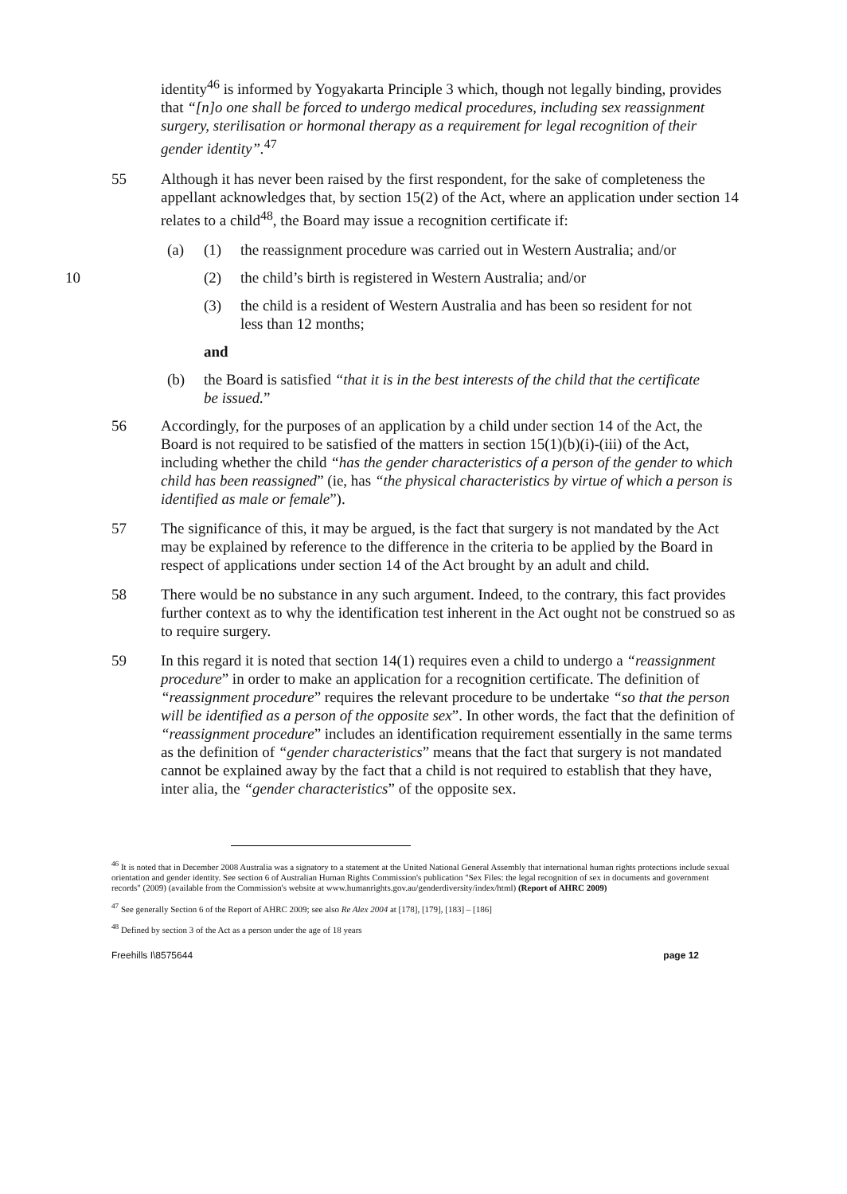identity<sup>46</sup> is informed by Yogyakarta Principle 3 which, though not legally binding, provides that “[n]o one shall be forced to undergo medical procedures, including sex reassignment surgery, sterilisation or hormonal therapy as a requirement for legal recognition of their gender identity”.<sup>47</sup>
55 Although it has never been raised by the first respondent, for the sake of completeness the appellant acknowledges that, by section 15(2) of the Act, where an application under section 14 relates to a child<sup>48</sup>, the Board may issue a recognition certificate if:
(a) (1) the reassignment procedure was carried out in Western Australia; and/or
10 (2) the child’s birth is registered in Western Australia; and/or
(3) the child is a resident of Western Australia and has been so resident for not less than 12 months;
and
(b) the Board is satisfied “that it is in the best interests of the child that the certificate be issued.”
56 Accordingly, for the purposes of an application by a child under section 14 of the Act, the Board is not required to be satisfied of the matters in section 15(1)(b)(i)-(iii) of the Act, including whether the child “has the gender characteristics of a person of the gender to which child has been reassigned” (ie, has “the physical characteristics by virtue of which a person is identified as male or female”).
57 The significance of this, it may be argued, is the fact that surgery is not mandated by the Act may be explained by reference to the difference in the criteria to be applied by the Board in respect of applications under section 14 of the Act brought by an adult and child.
58 There would be no substance in any such argument. Indeed, to the contrary, this fact provides further context as to why the identification test inherent in the Act ought not be construed so as to require surgery.
59 In this regard it is noted that section 14(1) requires even a child to undergo a “reassignment procedure” in order to make an application for a recognition certificate. The definition of “reassignment procedure” requires the relevant procedure to be undertake “so that the person will be identified as a person of the opposite sex”. In other words, the fact that the definition of “reassignment procedure” includes an identification requirement essentially in the same terms as the definition of “gender characteristics” means that the fact that surgery is not mandated cannot be explained away by the fact that a child is not required to establish that they have, inter alia, the “gender characteristics” of the opposite sex.
<sup>46</sup> It is noted that in December 2008 Australia was a signatory to a statement at the United National General Assembly that international human rights protections include sexual orientation and gender identity. See section 6 of Australian Human Rights Commission's publication "Sex Files: the legal recognition of sex in documents and government records" (2009) (available from the Commission's website at www.humanrights.gov.au/genderdiversity/index/html) (Report of AHRC 2009)
<sup>47</sup> See generally Section 6 of the Report of AHRC 2009; see also Re Alex 2004 at [178], [179], [183] – [186]
<sup>48</sup> Defined by section 3 of the Act as a person under the age of 18 years
Freehills I\8575644 page 12